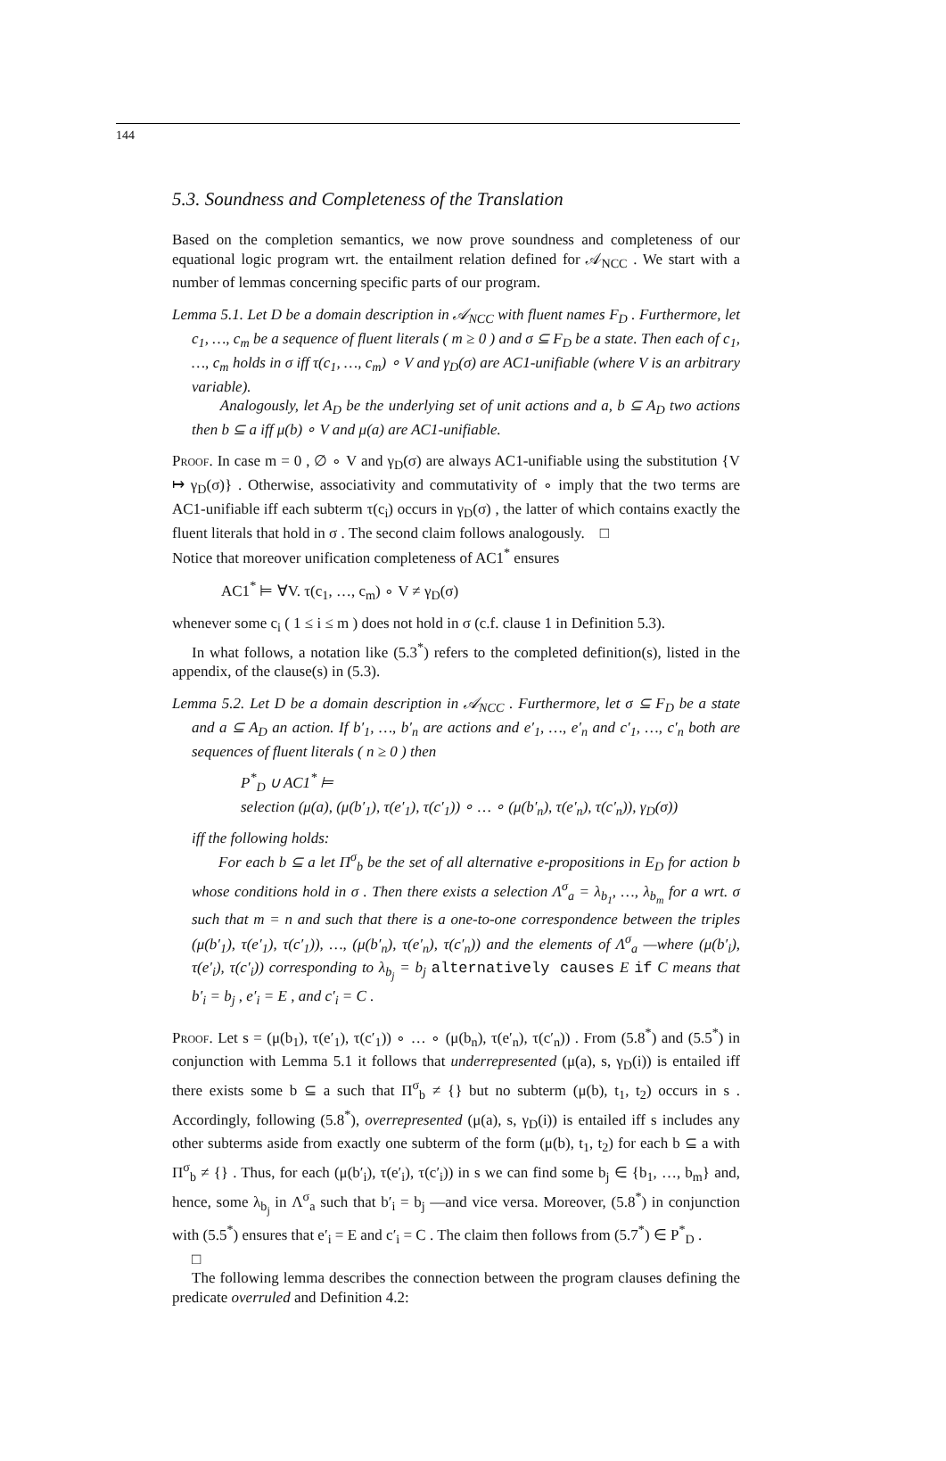144
5.3. Soundness and Completeness of the Translation
Based on the completion semantics, we now prove soundness and completeness of our equational logic program wrt. the entailment relation defined for 𝒜<sub>NCC</sub> . We start with a number of lemmas concerning specific parts of our program.
Lemma 5.1. Let D be a domain description in 𝒜<sub>NCC</sub> with fluent names F<sub>D</sub> . Furthermore, let c<sub>1</sub>, …, c<sub>m</sub> be a sequence of fluent literals ( m ≥ 0 ) and σ ⊆ F<sub>D</sub> be a state. Then each of c<sub>1</sub>, …, c<sub>m</sub> holds in σ iff τ(c<sub>1</sub>, …, c<sub>m</sub>) ∘ V and γ<sub>D</sub>(σ) are AC1-unifiable (where V is an arbitrary variable).
Analogously, let A<sub>D</sub> be the underlying set of unit actions and a, b ⊆ A<sub>D</sub> two actions then b ⊆ a iff μ(b) ∘ V and μ(a) are AC1-unifiable.
Proof. In case m = 0 , ∅ ∘ V and γ<sub>D</sub>(σ) are always AC1-unifiable using the substitution {V ↦ γ<sub>D</sub>(σ)} . Otherwise, associativity and commutativity of ∘ imply that the two terms are AC1-unifiable iff each subterm τ(c<sub>i</sub>) occurs in γ<sub>D</sub>(σ) , the latter of which contains exactly the fluent literals that hold in σ . The second claim follows analogously. □
Notice that moreover unification completeness of AC1<sup>*</sup> ensures
AC1<sup>*</sup> ⊨ ∀V. τ(c<sub>1</sub>, …, c<sub>m</sub>) ∘ V ≠ γ<sub>D</sub>(σ)
whenever some c<sub>i</sub> ( 1 ≤ i ≤ m ) does not hold in σ (c.f. clause 1 in Definition 5.3).
In what follows, a notation like (5.3<sup>*</sup>) refers to the completed definition(s), listed in the appendix, of the clause(s) in (5.3).
Lemma 5.2. Let D be a domain description in 𝒜<sub>NCC</sub> . Furthermore, let σ ⊆ F<sub>D</sub> be a state and a ⊆ A<sub>D</sub> an action. If b′<sub>1</sub>, …, b′<sub>n</sub> are actions and e′<sub>1</sub>, …, e′<sub>n</sub> and c′<sub>1</sub>, …, c′<sub>n</sub> both are sequences of fluent literals ( n ≥ 0 ) then
P<sup>*</sup><sub>D</sub> ∪ AC1<sup>*</sup> ⊨
selection (μ(a), (μ(b′<sub>1</sub>), τ(e′<sub>1</sub>), τ(c′<sub>1</sub>)) ∘ … ∘ (μ(b′<sub>n</sub>), τ(e′<sub>n</sub>), τ(c′<sub>n</sub>)), γ<sub>D</sub>(σ))
iff the following holds:
For each b ⊆ a let Π<sup>σ</sup><sub>b</sub> be the set of all alternative e-propositions in E<sub>D</sub> for action b whose conditions hold in σ . Then there exists a selection Λ<sup>σ</sup><sub>a</sub> = λ<sub>b<sub>1</sub></sub>, …, λ<sub>b<sub>m</sub></sub> for a wrt. σ such that m = n and such that there is a one-to-one correspondence between the triples (μ(b′<sub>1</sub>), τ(e′<sub>1</sub>), τ(c′<sub>1</sub>)), …, (μ(b′<sub>n</sub>), τ(e′<sub>n</sub>), τ(c′<sub>n</sub>)) and the elements of Λ<sup>σ</sup><sub>a</sub> —where (μ(b′<sub>i</sub>), τ(e′<sub>i</sub>), τ(c′<sub>i</sub>)) corresponding to λ<sub>b<sub>j</sub></sub> = b<sub>j</sub> alternatively causes E if C means that b′<sub>i</sub> = b<sub>j</sub> , e′<sub>i</sub> = E , and c′<sub>i</sub> = C .
Proof. Let s = (μ(b<sub>1</sub>), τ(e′<sub>1</sub>), τ(c′<sub>1</sub>)) ∘ … ∘ (μ(b<sub>n</sub>), τ(e′<sub>n</sub>), τ(c′<sub>n</sub>)) . From (5.8<sup>*</sup>) and (5.5<sup>*</sup>) in conjunction with Lemma 5.1 it follows that underrepresented (μ(a), s, γ<sub>D</sub>(i)) is entailed iff there exists some b ⊆ a such that Π<sup>σ</sup><sub>b</sub> ≠ {} but no subterm (μ(b), t<sub>1</sub>, t<sub>2</sub>) occurs in s . Accordingly, following (5.8<sup>*</sup>), overrepresented (μ(a), s, γ<sub>D</sub>(i)) is entailed iff s includes any other subterms aside from exactly one subterm of the form (μ(b), t<sub>1</sub>, t<sub>2</sub>) for each b ⊆ a with Π<sup>σ</sup><sub>b</sub> ≠ {} . Thus, for each (μ(b′<sub>i</sub>), τ(e′<sub>i</sub>), τ(c′<sub>i</sub>)) in s we can find some b<sub>j</sub> ∈ {b<sub>1</sub>, …, b<sub>m</sub>} and, hence, some λ<sub>b<sub>j</sub></sub> in Λ<sup>σ</sup><sub>a</sub> such that b′<sub>i</sub> = b<sub>j</sub> —and vice versa. Moreover, (5.8<sup>*</sup>) in conjunction with (5.5<sup>*</sup>) ensures that e′<sub>i</sub> = E and c′<sub>i</sub> = C . The claim then follows from (5.7<sup>*</sup>) ∈ P<sup>*</sup><sub>D</sub> .
□
The following lemma describes the connection between the program clauses defining the predicate overruled and Definition 4.2: